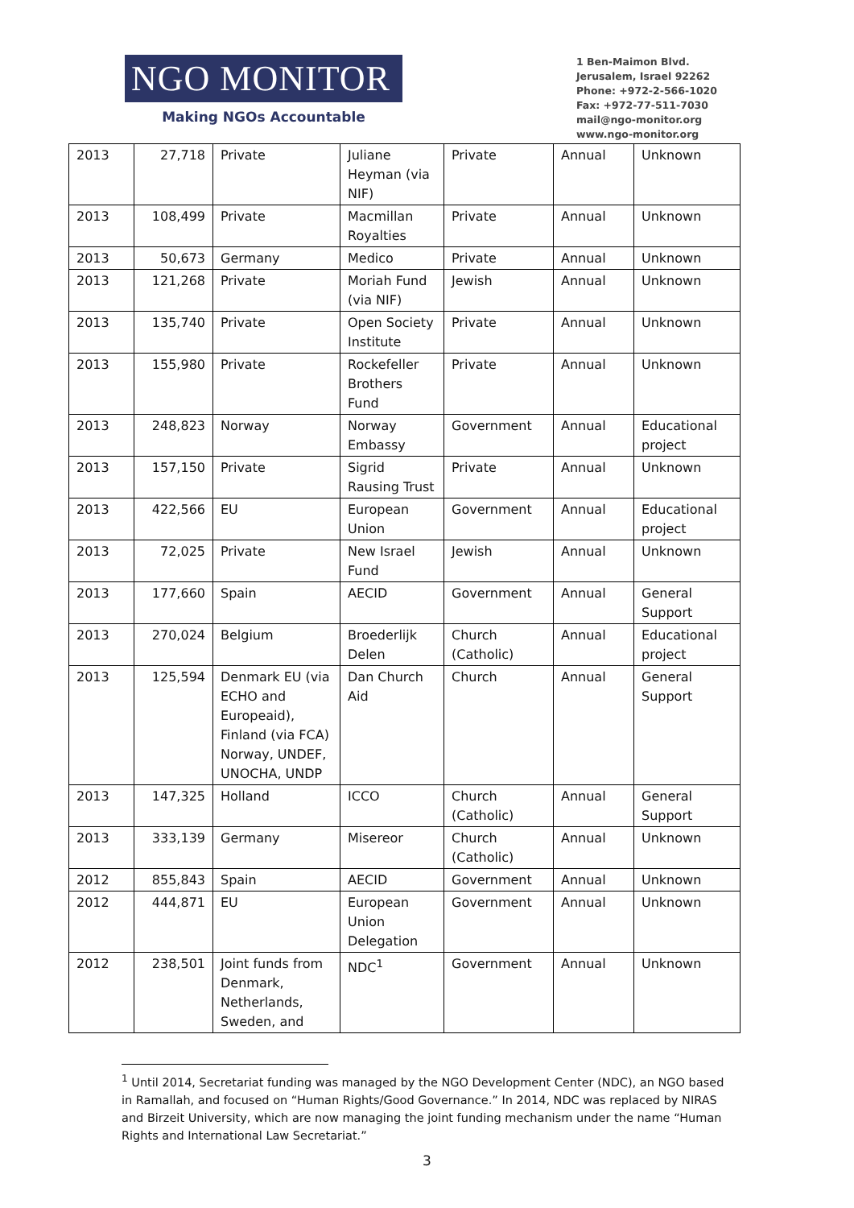NGO MONITOR
Making NGOs Accountable
1 Ben-Maimon Blvd.
Jerusalem, Israel 92262
Phone: +972-2-566-1020
Fax: +972-77-511-7030
mail@ngo-monitor.org
www.ngo-monitor.org
| 2013 | 27,718 | Private | Juliane Heyman (via NIF) | Private | Annual | Unknown |
| 2013 | 108,499 | Private | Macmillan Royalties | Private | Annual | Unknown |
| 2013 | 50,673 | Germany | Medico | Private | Annual | Unknown |
| 2013 | 121,268 | Private | Moriah Fund (via NIF) | Jewish | Annual | Unknown |
| 2013 | 135,740 | Private | Open Society Institute | Private | Annual | Unknown |
| 2013 | 155,980 | Private | Rockefeller Brothers Fund | Private | Annual | Unknown |
| 2013 | 248,823 | Norway | Norway Embassy | Government | Annual | Educational project |
| 2013 | 157,150 | Private | Sigrid Rausing Trust | Private | Annual | Unknown |
| 2013 | 422,566 | EU | European Union | Government | Annual | Educational project |
| 2013 | 72,025 | Private | New Israel Fund | Jewish | Annual | Unknown |
| 2013 | 177,660 | Spain | AECID | Government | Annual | General Support |
| 2013 | 270,024 | Belgium | Broederlijk Delen | Church (Catholic) | Annual | Educational project |
| 2013 | 125,594 | Denmark EU (via ECHO and Europeaid), Finland (via FCA) Norway, UNDEF, UNOCHA, UNDP | Dan Church Aid | Church | Annual | General Support |
| 2013 | 147,325 | Holland | ICCO | Church (Catholic) | Annual | General Support |
| 2013 | 333,139 | Germany | Misereor | Church (Catholic) | Annual | Unknown |
| 2012 | 855,843 | Spain | AECID | Government | Annual | Unknown |
| 2012 | 444,871 | EU | European Union Delegation | Government | Annual | Unknown |
| 2012 | 238,501 | Joint funds from Denmark, Netherlands, Sweden, and | NDC<sup>1</sup> | Government | Annual | Unknown |
<sup>1</sup> Until 2014, Secretariat funding was managed by the NGO Development Center (NDC), an NGO based in Ramallah, and focused on “Human Rights/Good Governance.” In 2014, NDC was replaced by NIRAS and Birzeit University, which are now managing the joint funding mechanism under the name “Human Rights and International Law Secretariat.”
3